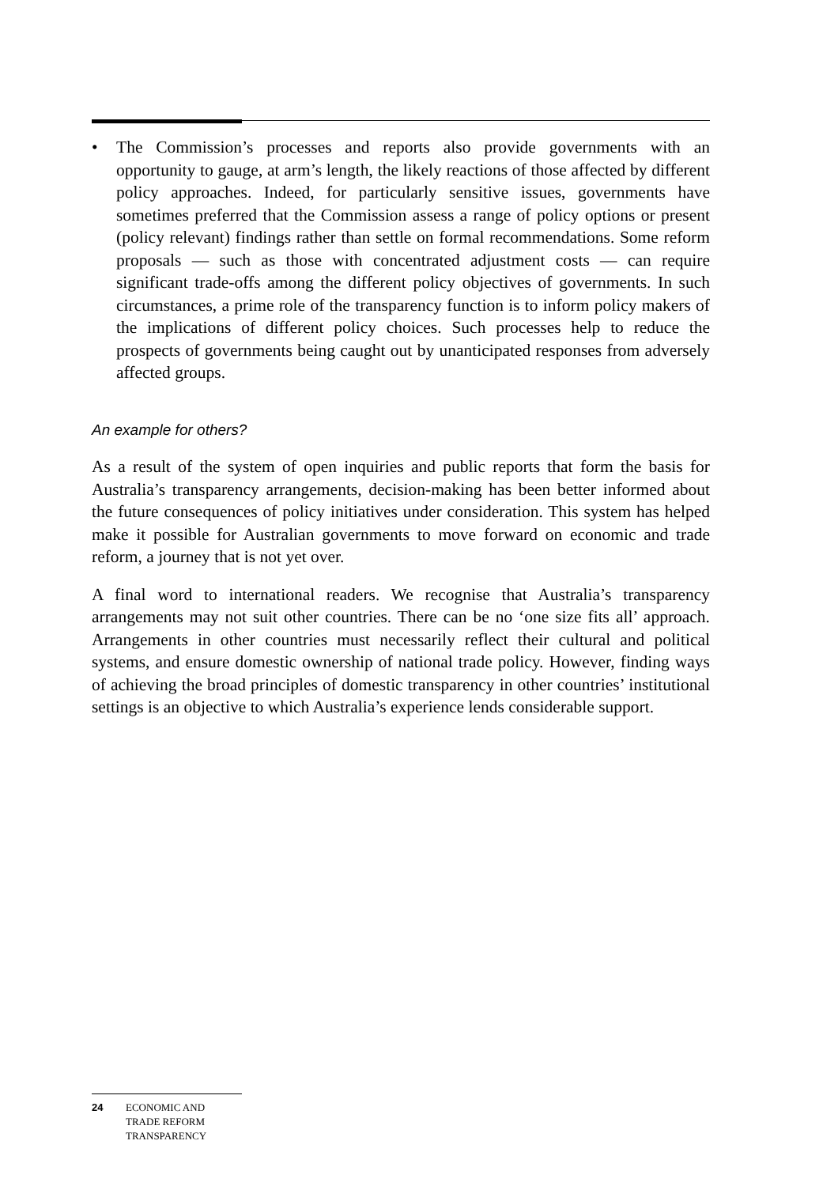• The Commission’s processes and reports also provide governments with an opportunity to gauge, at arm’s length, the likely reactions of those affected by different policy approaches. Indeed, for particularly sensitive issues, governments have sometimes preferred that the Commission assess a range of policy options or present (policy relevant) findings rather than settle on formal recommendations. Some reform proposals — such as those with concentrated adjustment costs — can require significant trade-offs among the different policy objectives of governments. In such circumstances, a prime role of the transparency function is to inform policy makers of the implications of different policy choices. Such processes help to reduce the prospects of governments being caught out by unanticipated responses from adversely affected groups.
An example for others?
As a result of the system of open inquiries and public reports that form the basis for Australia’s transparency arrangements, decision-making has been better informed about the future consequences of policy initiatives under consideration. This system has helped make it possible for Australian governments to move forward on economic and trade reform, a journey that is not yet over.
A final word to international readers. We recognise that Australia’s transparency arrangements may not suit other countries. There can be no ‘one size fits all’ approach. Arrangements in other countries must necessarily reflect their cultural and political systems, and ensure domestic ownership of national trade policy. However, finding ways of achieving the broad principles of domestic transparency in other countries’ institutional settings is an objective to which Australia’s experience lends considerable support.
24 ECONOMIC AND
TRADE REFORM
TRANSPARENCY